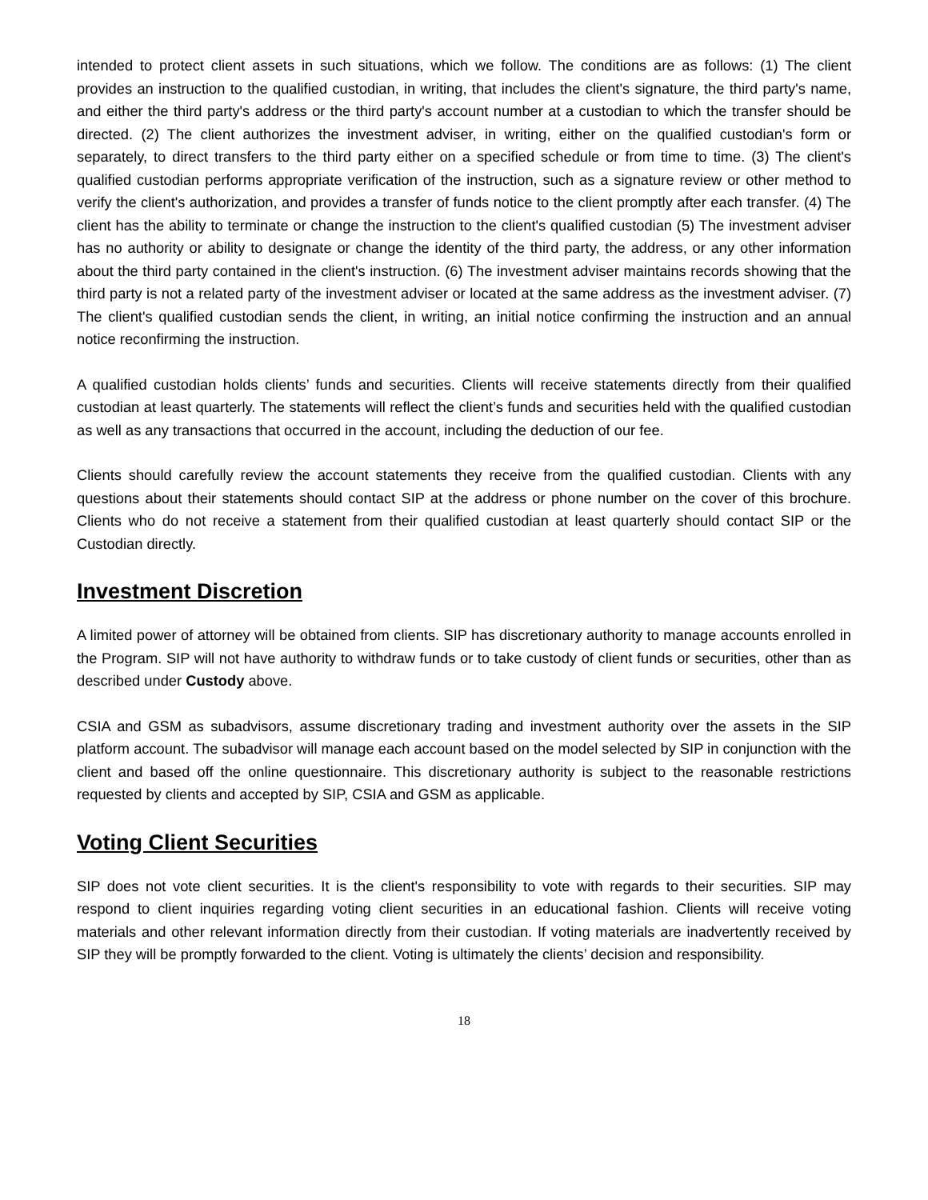intended to protect client assets in such situations, which we follow. The conditions are as follows: (1) The client provides an instruction to the qualified custodian, in writing, that includes the client's signature, the third party's name, and either the third party's address or the third party's account number at a custodian to which the transfer should be directed. (2) The client authorizes the investment adviser, in writing, either on the qualified custodian's form or separately, to direct transfers to the third party either on a specified schedule or from time to time. (3) The client's qualified custodian performs appropriate verification of the instruction, such as a signature review or other method to verify the client's authorization, and provides a transfer of funds notice to the client promptly after each transfer. (4) The client has the ability to terminate or change the instruction to the client's qualified custodian (5) The investment adviser has no authority or ability to designate or change the identity of the third party, the address, or any other information about the third party contained in the client's instruction. (6) The investment adviser maintains records showing that the third party is not a related party of the investment adviser or located at the same address as the investment adviser. (7) The client's qualified custodian sends the client, in writing, an initial notice confirming the instruction and an annual notice reconfirming the instruction.
A qualified custodian holds clients’ funds and securities. Clients will receive statements directly from their qualified custodian at least quarterly. The statements will reflect the client’s funds and securities held with the qualified custodian as well as any transactions that occurred in the account, including the deduction of our fee.
Clients should carefully review the account statements they receive from the qualified custodian. Clients with any questions about their statements should contact SIP at the address or phone number on the cover of this brochure. Clients who do not receive a statement from their qualified custodian at least quarterly should contact SIP or the Custodian directly.
Investment Discretion
A limited power of attorney will be obtained from clients. SIP has discretionary authority to manage accounts enrolled in the Program. SIP will not have authority to withdraw funds or to take custody of client funds or securities, other than as described under Custody above.
CSIA and GSM as subadvisors, assume discretionary trading and investment authority over the assets in the SIP platform account. The subadvisor will manage each account based on the model selected by SIP in conjunction with the client and based off the online questionnaire. This discretionary authority is subject to the reasonable restrictions requested by clients and accepted by SIP, CSIA and GSM as applicable.
Voting Client Securities
SIP does not vote client securities. It is the client's responsibility to vote with regards to their securities. SIP may respond to client inquiries regarding voting client securities in an educational fashion. Clients will receive voting materials and other relevant information directly from their custodian. If voting materials are inadvertently received by SIP they will be promptly forwarded to the client. Voting is ultimately the clients’ decision and responsibility.
18